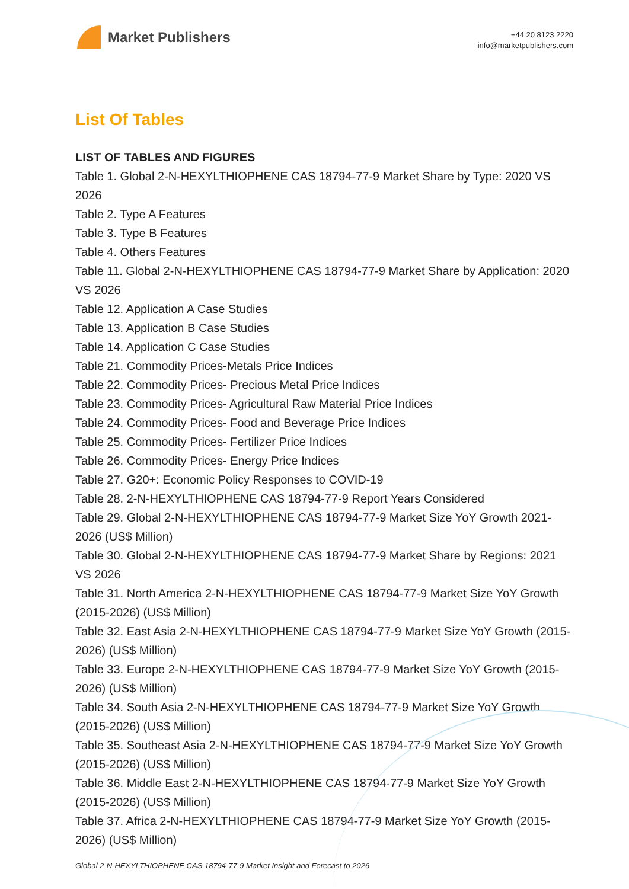Market Publishers
+44 20 8123 2220
info@marketpublishers.com
List Of Tables
LIST OF TABLES AND FIGURES
Table 1. Global 2-N-HEXYLTHIOPHENE CAS 18794-77-9 Market Share by Type: 2020 VS 2026
Table 2. Type A Features
Table 3. Type B Features
Table 4. Others Features
Table 11. Global 2-N-HEXYLTHIOPHENE CAS 18794-77-9 Market Share by Application: 2020 VS 2026
Table 12. Application A Case Studies
Table 13. Application B Case Studies
Table 14. Application C Case Studies
Table 21. Commodity Prices-Metals Price Indices
Table 22. Commodity Prices- Precious Metal Price Indices
Table 23. Commodity Prices- Agricultural Raw Material Price Indices
Table 24. Commodity Prices- Food and Beverage Price Indices
Table 25. Commodity Prices- Fertilizer Price Indices
Table 26. Commodity Prices- Energy Price Indices
Table 27. G20+: Economic Policy Responses to COVID-19
Table 28. 2-N-HEXYLTHIOPHENE CAS 18794-77-9 Report Years Considered
Table 29. Global 2-N-HEXYLTHIOPHENE CAS 18794-77-9 Market Size YoY Growth 2021-2026 (US$ Million)
Table 30. Global 2-N-HEXYLTHIOPHENE CAS 18794-77-9 Market Share by Regions: 2021 VS 2026
Table 31. North America 2-N-HEXYLTHIOPHENE CAS 18794-77-9 Market Size YoY Growth (2015-2026) (US$ Million)
Table 32. East Asia 2-N-HEXYLTHIOPHENE CAS 18794-77-9 Market Size YoY Growth (2015-2026) (US$ Million)
Table 33. Europe 2-N-HEXYLTHIOPHENE CAS 18794-77-9 Market Size YoY Growth (2015-2026) (US$ Million)
Table 34. South Asia 2-N-HEXYLTHIOPHENE CAS 18794-77-9 Market Size YoY Growth (2015-2026) (US$ Million)
Table 35. Southeast Asia 2-N-HEXYLTHIOPHENE CAS 18794-77-9 Market Size YoY Growth (2015-2026) (US$ Million)
Table 36. Middle East 2-N-HEXYLTHIOPHENE CAS 18794-77-9 Market Size YoY Growth (2015-2026) (US$ Million)
Table 37. Africa 2-N-HEXYLTHIOPHENE CAS 18794-77-9 Market Size YoY Growth (2015-2026) (US$ Million)
Global 2-N-HEXYLTHIOPHENE CAS 18794-77-9 Market Insight and Forecast to 2026